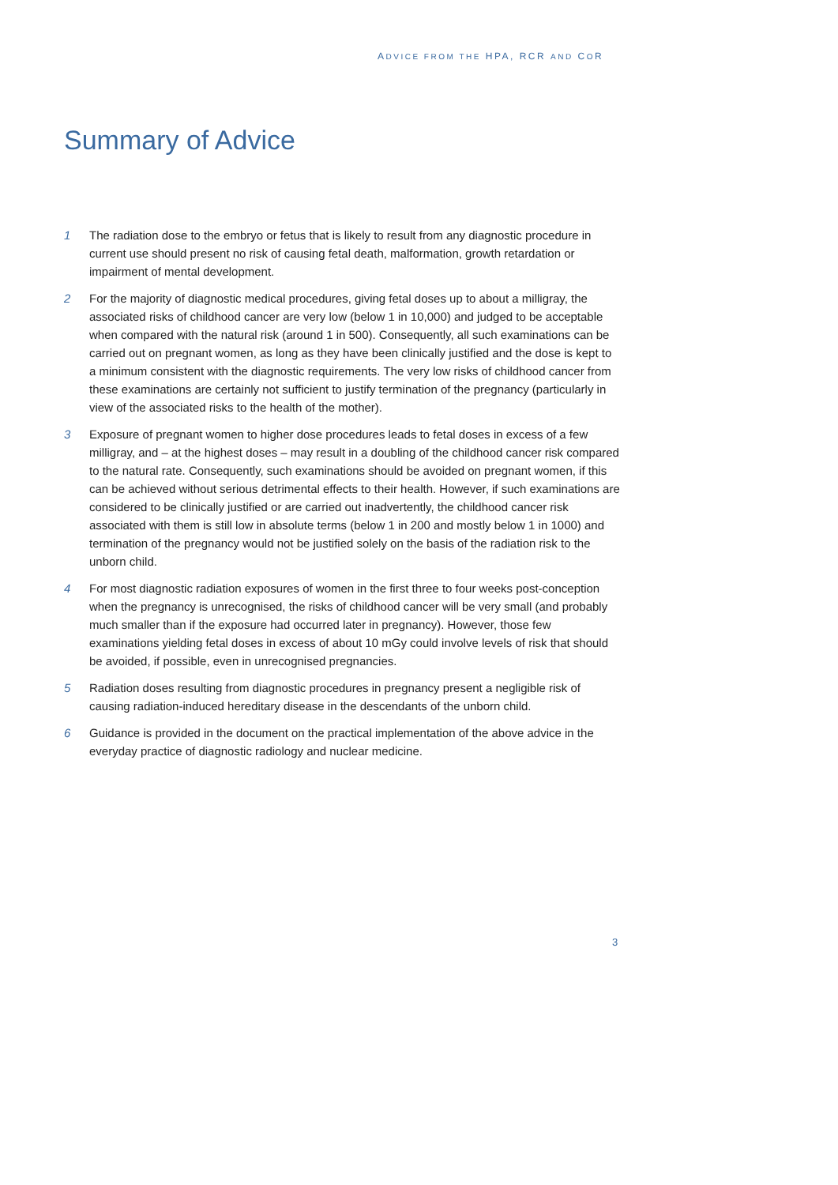ADVICE FROM THE HPA, RCR AND COR
Summary of Advice
1 The radiation dose to the embryo or fetus that is likely to result from any diagnostic procedure in current use should present no risk of causing fetal death, malformation, growth retardation or impairment of mental development.
2 For the majority of diagnostic medical procedures, giving fetal doses up to about a milligray, the associated risks of childhood cancer are very low (below 1 in 10,000) and judged to be acceptable when compared with the natural risk (around 1 in 500). Consequently, all such examinations can be carried out on pregnant women, as long as they have been clinically justified and the dose is kept to a minimum consistent with the diagnostic requirements. The very low risks of childhood cancer from these examinations are certainly not sufficient to justify termination of the pregnancy (particularly in view of the associated risks to the health of the mother).
3 Exposure of pregnant women to higher dose procedures leads to fetal doses in excess of a few milligray, and – at the highest doses – may result in a doubling of the childhood cancer risk compared to the natural rate. Consequently, such examinations should be avoided on pregnant women, if this can be achieved without serious detrimental effects to their health. However, if such examinations are considered to be clinically justified or are carried out inadvertently, the childhood cancer risk associated with them is still low in absolute terms (below 1 in 200 and mostly below 1 in 1000) and termination of the pregnancy would not be justified solely on the basis of the radiation risk to the unborn child.
4 For most diagnostic radiation exposures of women in the first three to four weeks post-conception when the pregnancy is unrecognised, the risks of childhood cancer will be very small (and probably much smaller than if the exposure had occurred later in pregnancy). However, those few examinations yielding fetal doses in excess of about 10 mGy could involve levels of risk that should be avoided, if possible, even in unrecognised pregnancies.
5 Radiation doses resulting from diagnostic procedures in pregnancy present a negligible risk of causing radiation-induced hereditary disease in the descendants of the unborn child.
6 Guidance is provided in the document on the practical implementation of the above advice in the everyday practice of diagnostic radiology and nuclear medicine.
3